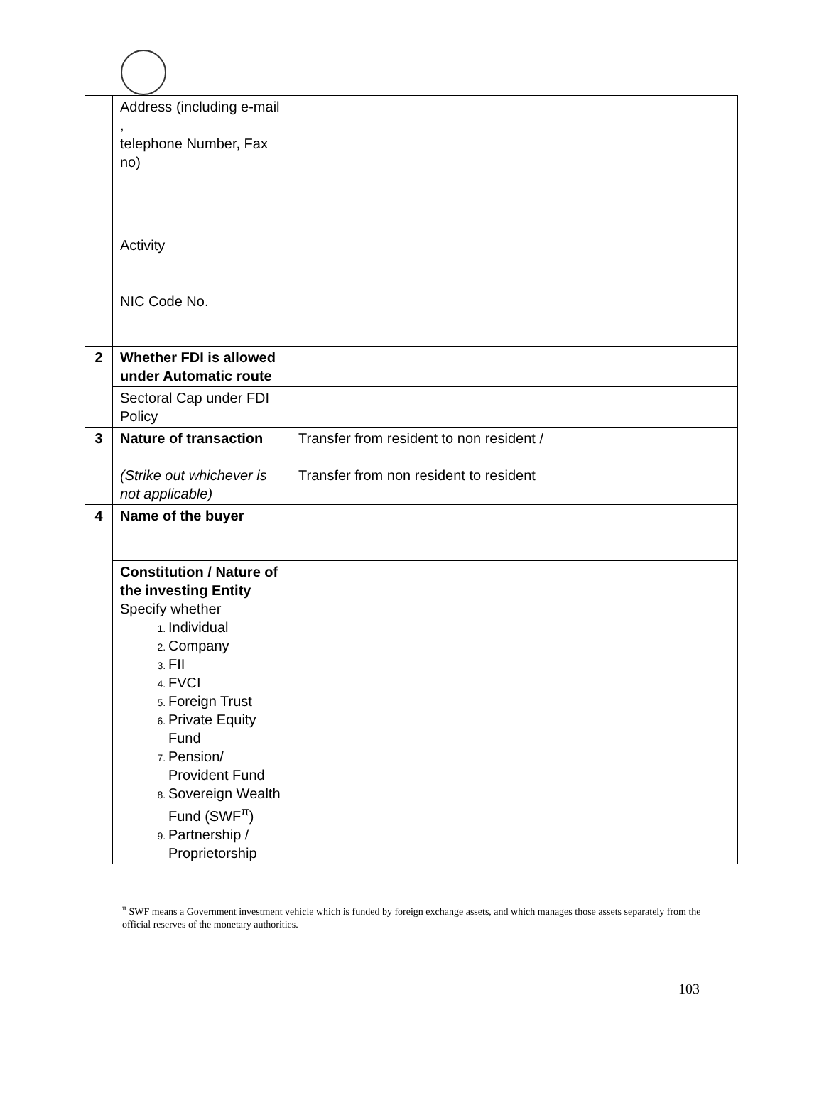| | Address (including e-mail , telephone Number, Fax no) | |
| | Activity | |
| | NIC Code No. | |
| 2 | Whether FDI is allowed under Automatic route | |
| | Sectoral Cap under FDI Policy | |
| 3 | Nature of transaction (Strike out whichever is not applicable) | Transfer from resident to non resident / Transfer from non resident to resident |
| 4 | Name of the buyer | |
| | Constitution / Nature of the investing Entity Specify whether Individual Company FII FVCI Foreign Trust Private Equity Fund Pension/ Provident Fund Sovereign Wealth Fund (SWF<sup>π</sup>) Partnership / Proprietorship | |
<sup>π</sup> SWF means a Government investment vehicle which is funded by foreign exchange assets, and which manages those assets separately from the official reserves of the monetary authorities.
103